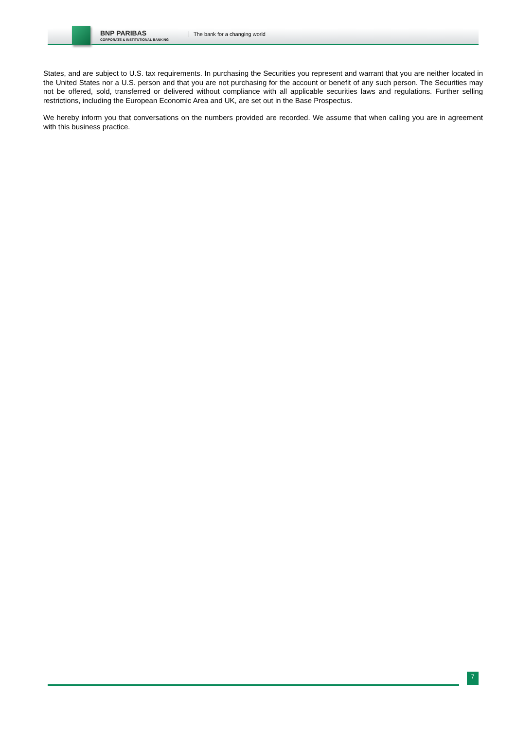BNP PARIBAS
CORPORATE & INSTITUTIONAL BANKING
The bank for a changing world
States, and are subject to U.S. tax requirements. In purchasing the Securities you represent and warrant that you are neither located in the United States nor a U.S. person and that you are not purchasing for the account or benefit of any such person. The Securities may not be offered, sold, transferred or delivered without compliance with all applicable securities laws and regulations. Further selling restrictions, including the European Economic Area and UK, are set out in the Base Prospectus.
We hereby inform you that conversations on the numbers provided are recorded. We assume that when calling you are in agreement with this business practice.
7